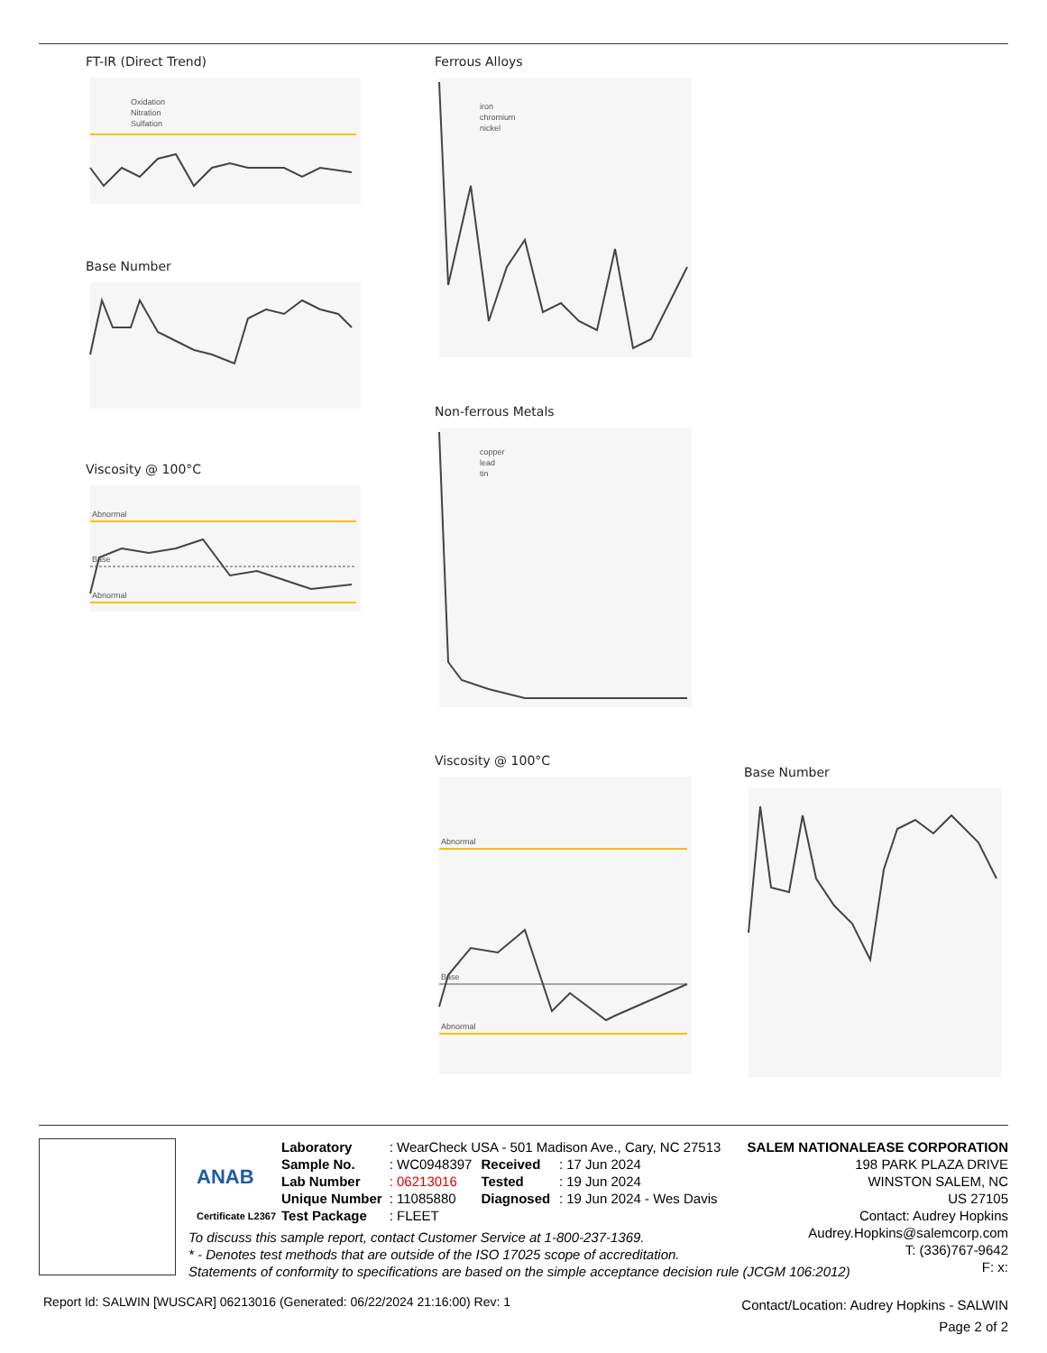FT-IR (Direct Trend)
Oxidation
Nitration
Sulfation
Base Number
Viscosity @ 100°C
Abnormal
Base
Abnormal
Ferrous Alloys
iron
chromium
nickel
Non-ferrous Metals
copper
lead
tin
Viscosity @ 100°C
Abnormal
Base
Abnormal
Base Number
ANAB
Certificate L2367
| Laboratory | : WearCheck USA - 501 Madison Ave., Cary, NC 27513 | | |
| Sample No. | : WC0948397 | Received | : 17 Jun 2024 |
| Lab Number | : 06213016 | Tested | : 19 Jun 2024 |
| Unique Number | : 11085880 | Diagnosed | : 19 Jun 2024 - Wes Davis |
| Test Package | : FLEET | | |
SALEM NATIONALEASE CORPORATION
198 PARK PLAZA DRIVE
WINSTON SALEM, NC
US 27105
Contact: Audrey Hopkins
Audrey.Hopkins@salemcorp.com
T: (336)767-9642
F: x:
To discuss this sample report, contact Customer Service at 1-800-237-1369.
* - Denotes test methods that are outside of the ISO 17025 scope of accreditation.
Statements of conformity to specifications are based on the simple acceptance decision rule (JCGM 106:2012)
Report Id: SALWIN [WUSCAR] 06213016 (Generated: 06/22/2024 21:16:00) Rev: 1
Contact/Location: Audrey Hopkins - SALWIN
Page 2 of 2